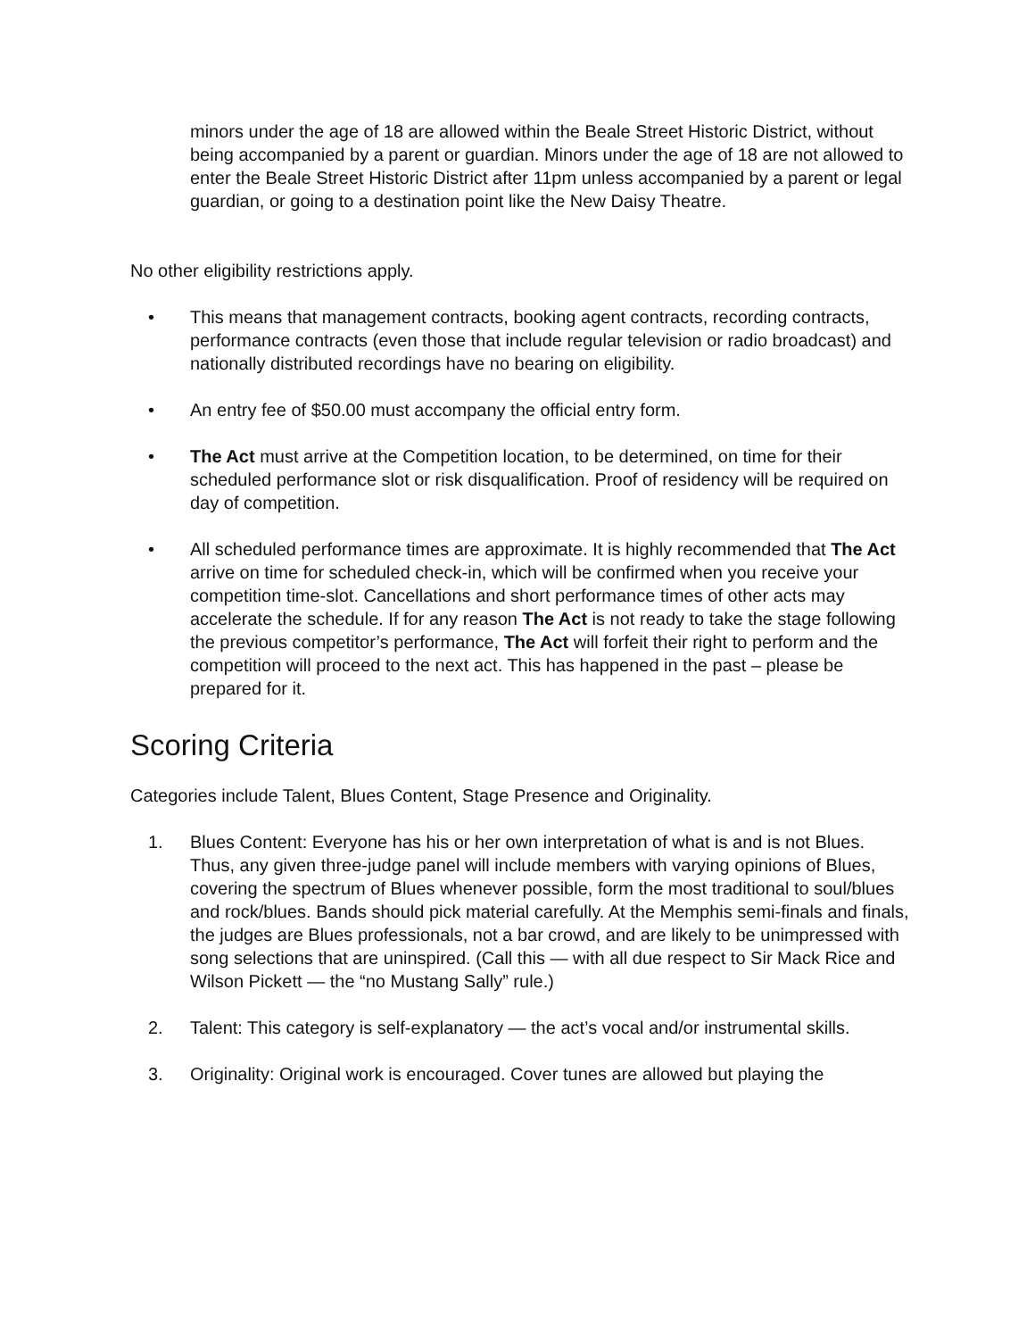minors under the age of 18 are allowed within the Beale Street Historic District, without being accompanied by a parent or guardian. Minors under the age of 18 are not allowed to enter the Beale Street Historic District after 11pm unless accompanied by a parent or legal guardian, or going to a destination point like the New Daisy Theatre.
No other eligibility restrictions apply.
• This means that management contracts, booking agent contracts, recording contracts, performance contracts (even those that include regular television or radio broadcast) and nationally distributed recordings have no bearing on eligibility.
• An entry fee of $50.00 must accompany the official entry form.
• The Act must arrive at the Competition location, to be determined, on time for their scheduled performance slot or risk disqualification. Proof of residency will be required on day of competition.
• All scheduled performance times are approximate. It is highly recommended that The Act arrive on time for scheduled check-in, which will be confirmed when you receive your competition time-slot. Cancellations and short performance times of other acts may accelerate the schedule. If for any reason The Act is not ready to take the stage following the previous competitor’s performance, The Act will forfeit their right to perform and the competition will proceed to the next act. This has happened in the past – please be prepared for it.
Scoring Criteria
Categories include Talent, Blues Content, Stage Presence and Originality.
1. Blues Content: Everyone has his or her own interpretation of what is and is not Blues. Thus, any given three-judge panel will include members with varying opinions of Blues, covering the spectrum of Blues whenever possible, form the most traditional to soul/blues and rock/blues. Bands should pick material carefully. At the Memphis semi-finals and finals, the judges are Blues professionals, not a bar crowd, and are likely to be unimpressed with song selections that are uninspired. (Call this — with all due respect to Sir Mack Rice and Wilson Pickett — the “no Mustang Sally” rule.)
2. Talent: This category is self-explanatory — the act’s vocal and/or instrumental skills.
3. Originality: Original work is encouraged. Cover tunes are allowed but playing the